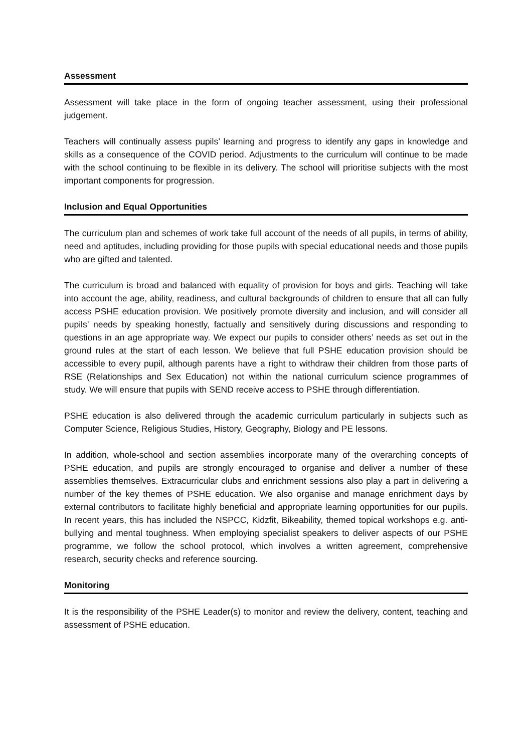Assessment
Assessment will take place in the form of ongoing teacher assessment, using their professional judgement.
Teachers will continually assess pupils’ learning and progress to identify any gaps in knowledge and skills as a consequence of the COVID period. Adjustments to the curriculum will continue to be made with the school continuing to be flexible in its delivery. The school will prioritise subjects with the most important components for progression.
Inclusion and Equal Opportunities
The curriculum plan and schemes of work take full account of the needs of all pupils, in terms of ability, need and aptitudes, including providing for those pupils with special educational needs and those pupils who are gifted and talented.
The curriculum is broad and balanced with equality of provision for boys and girls. Teaching will take into account the age, ability, readiness, and cultural backgrounds of children to ensure that all can fully access PSHE education provision. We positively promote diversity and inclusion, and will consider all pupils’ needs by speaking honestly, factually and sensitively during discussions and responding to questions in an age appropriate way. We expect our pupils to consider others’ needs as set out in the ground rules at the start of each lesson. We believe that full PSHE education provision should be accessible to every pupil, although parents have a right to withdraw their children from those parts of RSE (Relationships and Sex Education) not within the national curriculum science programmes of study. We will ensure that pupils with SEND receive access to PSHE through differentiation.
PSHE education is also delivered through the academic curriculum particularly in subjects such as Computer Science, Religious Studies, History, Geography, Biology and PE lessons.
In addition, whole-school and section assemblies incorporate many of the overarching concepts of PSHE education, and pupils are strongly encouraged to organise and deliver a number of these assemblies themselves. Extracurricular clubs and enrichment sessions also play a part in delivering a number of the key themes of PSHE education. We also organise and manage enrichment days by external contributors to facilitate highly beneficial and appropriate learning opportunities for our pupils. In recent years, this has included the NSPCC, Kidzfit, Bikeability, themed topical workshops e.g. anti-bullying and mental toughness. When employing specialist speakers to deliver aspects of our PSHE programme, we follow the school protocol, which involves a written agreement, comprehensive research, security checks and reference sourcing.
Monitoring
It is the responsibility of the PSHE Leader(s) to monitor and review the delivery, content, teaching and assessment of PSHE education.